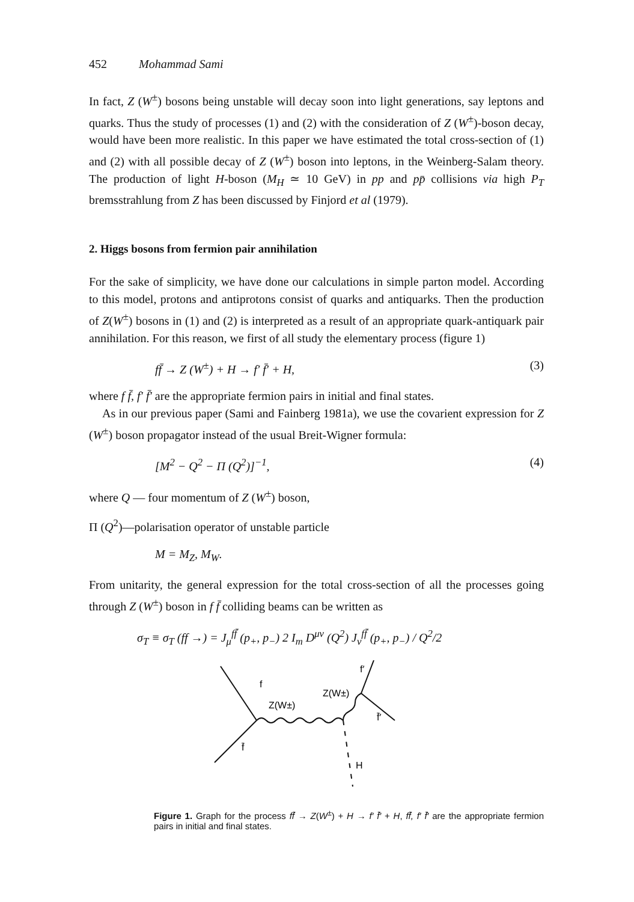452 Mohammad Sami
In fact, Z (W<sup>±</sup>) bosons being unstable will decay soon into light generations, say leptons and quarks. Thus the study of processes (1) and (2) with the consideration of Z (W<sup>±</sup>)-boson decay, would have been more realistic. In this paper we have estimated the total cross-section of (1) and (2) with all possible decay of Z (W<sup>±</sup>) boson into leptons, in the Weinberg-Salam theory. The production of light H-boson (M<sub>H</sub> ≃ 10 GeV) in pp and pp̄ collisions via high P<sub>T</sub> bremsstrahlung from Z has been discussed by Finjord et al (1979).
2. Higgs bosons from fermion pair annihilation
For the sake of simplicity, we have done our calculations in simple parton model. According to this model, protons and antiprotons consist of quarks and antiquarks. Then the production of Z(W<sup>±</sup>) bosons in (1) and (2) is interpreted as a result of an appropriate quark-antiquark pair annihilation. For this reason, we first of all study the elementary process (figure 1)
ff̄ → Z (W<sup>±</sup>) + H → f′ f̄′ + H, (3)
where f f̄, f′ f̄′ are the appropriate fermion pairs in initial and final states.
As in our previous paper (Sami and Fainberg 1981a), we use the covarient expression for Z (W<sup>±</sup>) boson propagator instead of the usual Breit-Wigner formula:
[M<sup>2</sup> − Q<sup>2</sup> − Π (Q<sup>2</sup>)]<sup>−1</sup>, (4)
where Q — four momentum of Z (W<sup>±</sup>) boson,
Π (Q<sup>2</sup>)—polarisation operator of unstable particle
M = M<sub>Z</sub>, M<sub>W</sub>.
From unitarity, the general expression for the total cross-section of all the processes going through Z (W<sup>±</sup>) boson in f f̄ colliding beams can be written as
σ<sub>T</sub> ≡ σ<sub>T</sub> (ff →) = J<sub>μ</sub><sup>ff̄</sup> (p<sub>+</sub>, p<sub>−</sub>) 2 I<sub>m</sub> D<sup>μν</sup> (Q<sup>2</sup>) J<sub>ν</sub><sup>ff̄</sup> (p<sub>+</sub>, p<sub>−</sub>) / Q<sup>2</sup>/2
f
Z(W±)
Z(W±)
f′
f̄′
f̄
H
Figure 1. Graph for the process ff̄ → Z(W<sup>±</sup>) + H → f′ f̄′ + H, ff̄, f′ f̄′ are the appropriate fermion pairs in initial and final states.